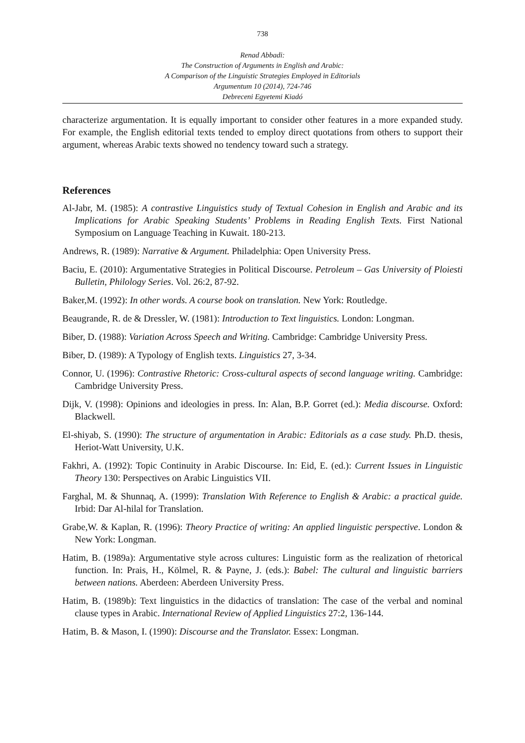738
Renad Abbadi:
The Construction of Arguments in English and Arabic:
A Comparison of the Linguistic Strategies Employed in Editorials
Argumentum 10 (2014), 724-746
Debreceni Egyetemi Kiadó
characterize argumentation. It is equally important to consider other features in a more expanded study. For example, the English editorial texts tended to employ direct quotations from others to support their argument, whereas Arabic texts showed no tendency toward such a strategy.
References
Al-Jabr, M. (1985): A contrastive Linguistics study of Textual Cohesion in English and Arabic and its Implications for Arabic Speaking Students’ Problems in Reading English Texts. First National Symposium on Language Teaching in Kuwait. 180-213.
Andrews, R. (1989): Narrative & Argument. Philadelphia: Open University Press.
Baciu, E. (2010): Argumentative Strategies in Political Discourse. Petroleum – Gas University of Ploiesti Bulletin, Philology Series. Vol. 26:2, 87-92.
Baker,M. (1992): In other words. A course book on translation. New York: Routledge.
Beaugrande, R. de & Dressler, W. (1981): Introduction to Text linguistics. London: Longman.
Biber, D. (1988): Variation Across Speech and Writing. Cambridge: Cambridge University Press.
Biber, D. (1989): A Typology of English texts. Linguistics 27, 3-34.
Connor, U. (1996): Contrastive Rhetoric: Cross-cultural aspects of second language writing. Cambridge: Cambridge University Press.
Dijk, V. (1998): Opinions and ideologies in press. In: Alan, B.P. Gorret (ed.): Media discourse. Oxford: Blackwell.
El-shiyab, S. (1990): The structure of argumentation in Arabic: Editorials as a case study. Ph.D. thesis, Heriot-Watt University, U.K.
Fakhri, A. (1992): Topic Continuity in Arabic Discourse. In: Eid, E. (ed.): Current Issues in Linguistic Theory 130: Perspectives on Arabic Linguistics VII.
Farghal, M. & Shunnaq, A. (1999): Translation With Reference to English & Arabic: a practical guide. Irbid: Dar Al-hilal for Translation.
Grabe,W. & Kaplan, R. (1996): Theory Practice of writing: An applied linguistic perspective. London & New York: Longman.
Hatim, B. (1989a): Argumentative style across cultures: Linguistic form as the realization of rhetorical function. In: Prais, H., Kölmel, R. & Payne, J. (eds.): Babel: The cultural and linguistic barriers between nations. Aberdeen: Aberdeen University Press.
Hatim, B. (1989b): Text linguistics in the didactics of translation: The case of the verbal and nominal clause types in Arabic. International Review of Applied Linguistics 27:2, 136-144.
Hatim, B. & Mason, I. (1990): Discourse and the Translator. Essex: Longman.